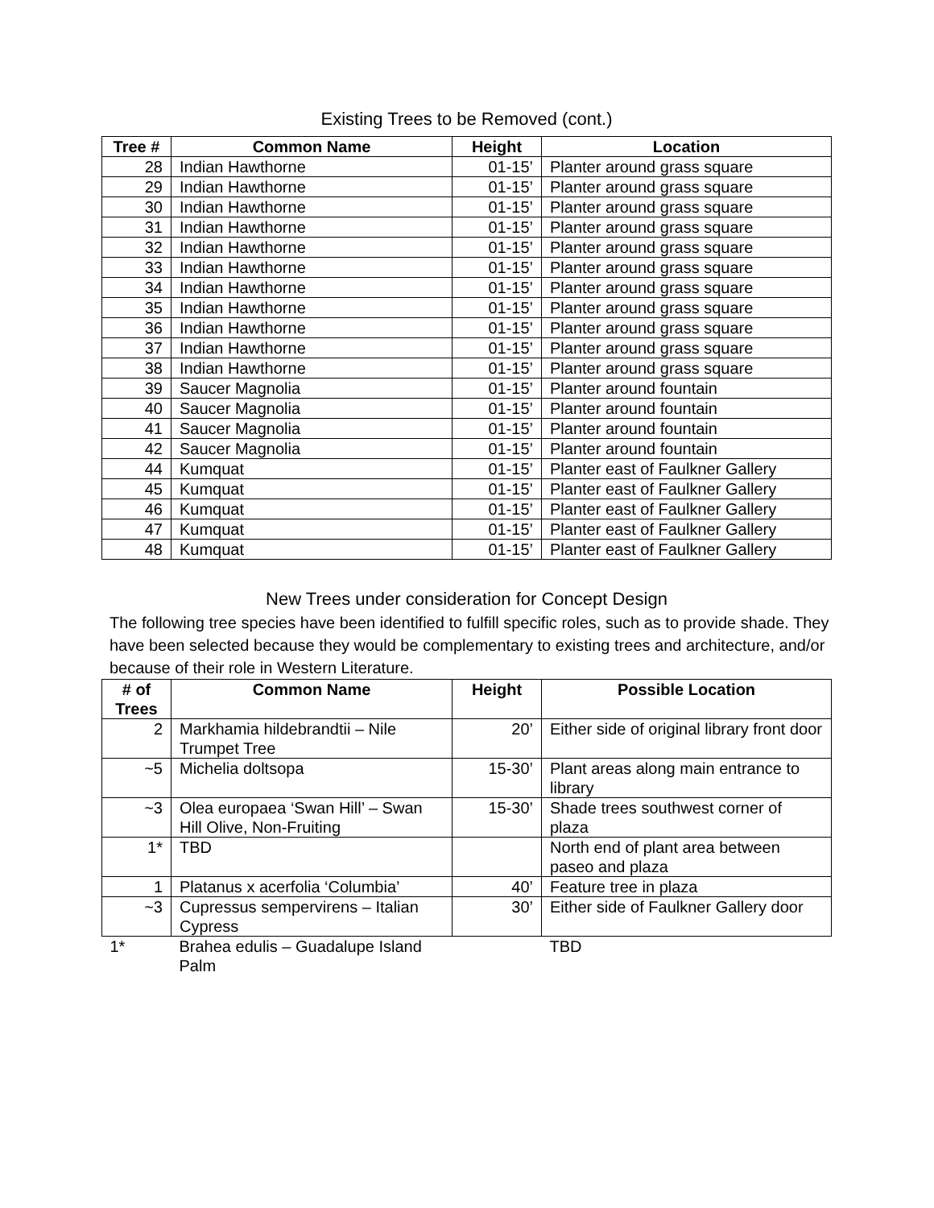Existing Trees to be Removed (cont.)
| Tree # | Common Name | Height | Location |
| --- | --- | --- | --- |
| 28 | Indian Hawthorne | 01-15’ | Planter around grass square |
| 29 | Indian Hawthorne | 01-15’ | Planter around grass square |
| 30 | Indian Hawthorne | 01-15’ | Planter around grass square |
| 31 | Indian Hawthorne | 01-15’ | Planter around grass square |
| 32 | Indian Hawthorne | 01-15’ | Planter around grass square |
| 33 | Indian Hawthorne | 01-15’ | Planter around grass square |
| 34 | Indian Hawthorne | 01-15’ | Planter around grass square |
| 35 | Indian Hawthorne | 01-15’ | Planter around grass square |
| 36 | Indian Hawthorne | 01-15’ | Planter around grass square |
| 37 | Indian Hawthorne | 01-15’ | Planter around grass square |
| 38 | Indian Hawthorne | 01-15’ | Planter around grass square |
| 39 | Saucer Magnolia | 01-15’ | Planter around fountain |
| 40 | Saucer Magnolia | 01-15’ | Planter around fountain |
| 41 | Saucer Magnolia | 01-15’ | Planter around fountain |
| 42 | Saucer Magnolia | 01-15’ | Planter around fountain |
| 44 | Kumquat | 01-15’ | Planter east of Faulkner Gallery |
| 45 | Kumquat | 01-15’ | Planter east of Faulkner Gallery |
| 46 | Kumquat | 01-15’ | Planter east of Faulkner Gallery |
| 47 | Kumquat | 01-15’ | Planter east of Faulkner Gallery |
| 48 | Kumquat | 01-15’ | Planter east of Faulkner Gallery |
New Trees under consideration for Concept Design
The following tree species have been identified to fulfill specific roles, such as to provide shade. They have been selected because they would be complementary to existing trees and architecture, and/or because of their role in Western Literature.
| # of Trees | Common Name | Height | Possible Location |
| --- | --- | --- | --- |
| 2 | Markhamia hildebrandtii – Nile Trumpet Tree | 20’ | Either side of original library front door |
| ~5 | Michelia doltsopa | 15-30’ | Plant areas along main entrance to library |
| ~3 | Olea europaea ‘Swan Hill’ – Swan Hill Olive, Non-Fruiting | 15-30’ | Shade trees southwest corner of plaza |
| 1* | TBD | | North end of plant area between paseo and plaza |
| 1 | Platanus x acerfolia ‘Columbia’ | 40’ | Feature tree in plaza |
| ~3 | Cupressus sempervirens – Italian Cypress | 30’ | Either side of Faulkner Gallery door |
| 1* | Brahea edulis – Guadalupe Island Palm | | TBD |